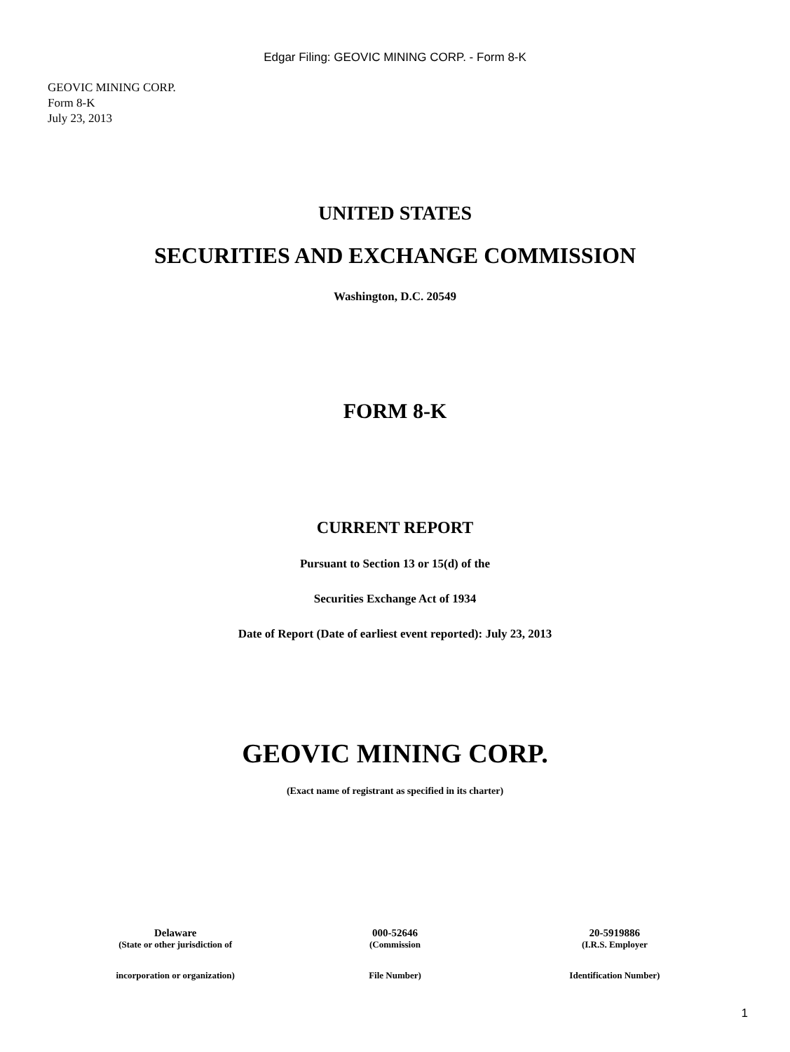Edgar Filing: GEOVIC MINING CORP. - Form 8-K
GEOVIC MINING CORP.
Form 8-K
July 23, 2013
UNITED STATES
SECURITIES AND EXCHANGE COMMISSION
Washington, D.C. 20549
FORM 8-K
CURRENT REPORT
Pursuant to Section 13 or 15(d) of the
Securities Exchange Act of 1934
Date of Report (Date of earliest event reported): July 23, 2013
GEOVIC MINING CORP.
(Exact name of registrant as specified in its charter)
| Delaware | 000-52646 | 20-5919886 |
| (State or other jurisdiction of | (Commission | (I.R.S. Employer |
| incorporation or organization) | File Number) | Identification Number) |
1